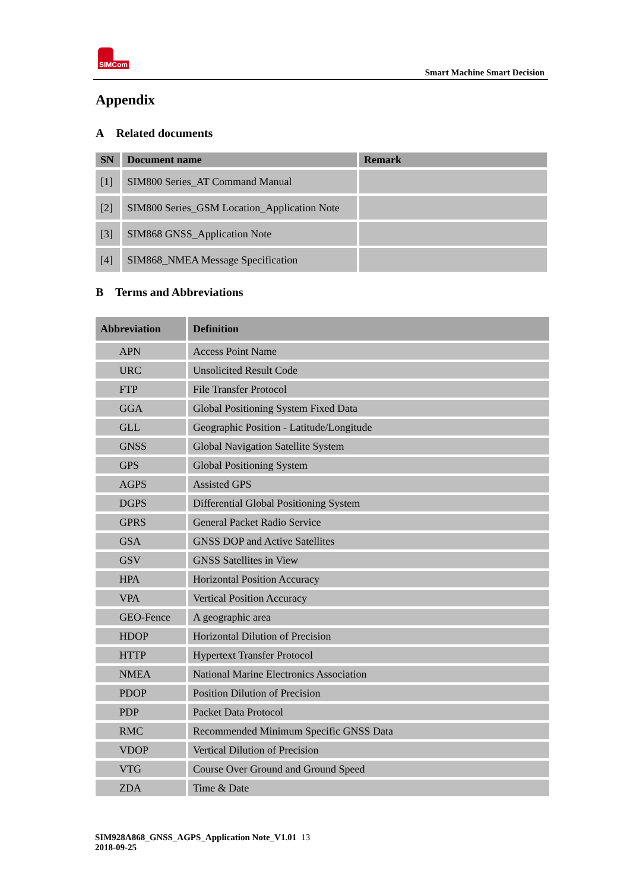SIMCom
Smart Machine Smart Decision
Appendix
A Related documents
| SN | Document name | Remark |
| --- | --- | --- |
| [1] | SIM800 Series_AT Command Manual | |
| [2] | SIM800 Series_GSM Location_Application Note | |
| [3] | SIM868 GNSS_Application Note | |
| [4] | SIM868_NMEA Message Specification | |
B Terms and Abbreviations
| Abbreviation | Definition |
| --- | --- |
| APN | Access Point Name |
| URC | Unsolicited Result Code |
| FTP | File Transfer Protocol |
| GGA | Global Positioning System Fixed Data |
| GLL | Geographic Position - Latitude/Longitude |
| GNSS | Global Navigation Satellite System |
| GPS | Global Positioning System |
| AGPS | Assisted GPS |
| DGPS | Differential Global Positioning System |
| GPRS | General Packet Radio Service |
| GSA | GNSS DOP and Active Satellites |
| GSV | GNSS Satellites in View |
| HPA | Horizontal Position Accuracy |
| VPA | Vertical Position Accuracy |
| GEO-Fence | A geographic area |
| HDOP | Horizontal Dilution of Precision |
| HTTP | Hypertext Transfer Protocol |
| NMEA | National Marine Electronics Association |
| PDOP | Position Dilution of Precision |
| PDP | Packet Data Protocol |
| RMC | Recommended Minimum Specific GNSS Data |
| VDOP | Vertical Dilution of Precision |
| VTG | Course Over Ground and Ground Speed |
| ZDA | Time & Date |
SIM928A868_GNSS_AGPS_Application Note_V1.01 13
2018-09-25